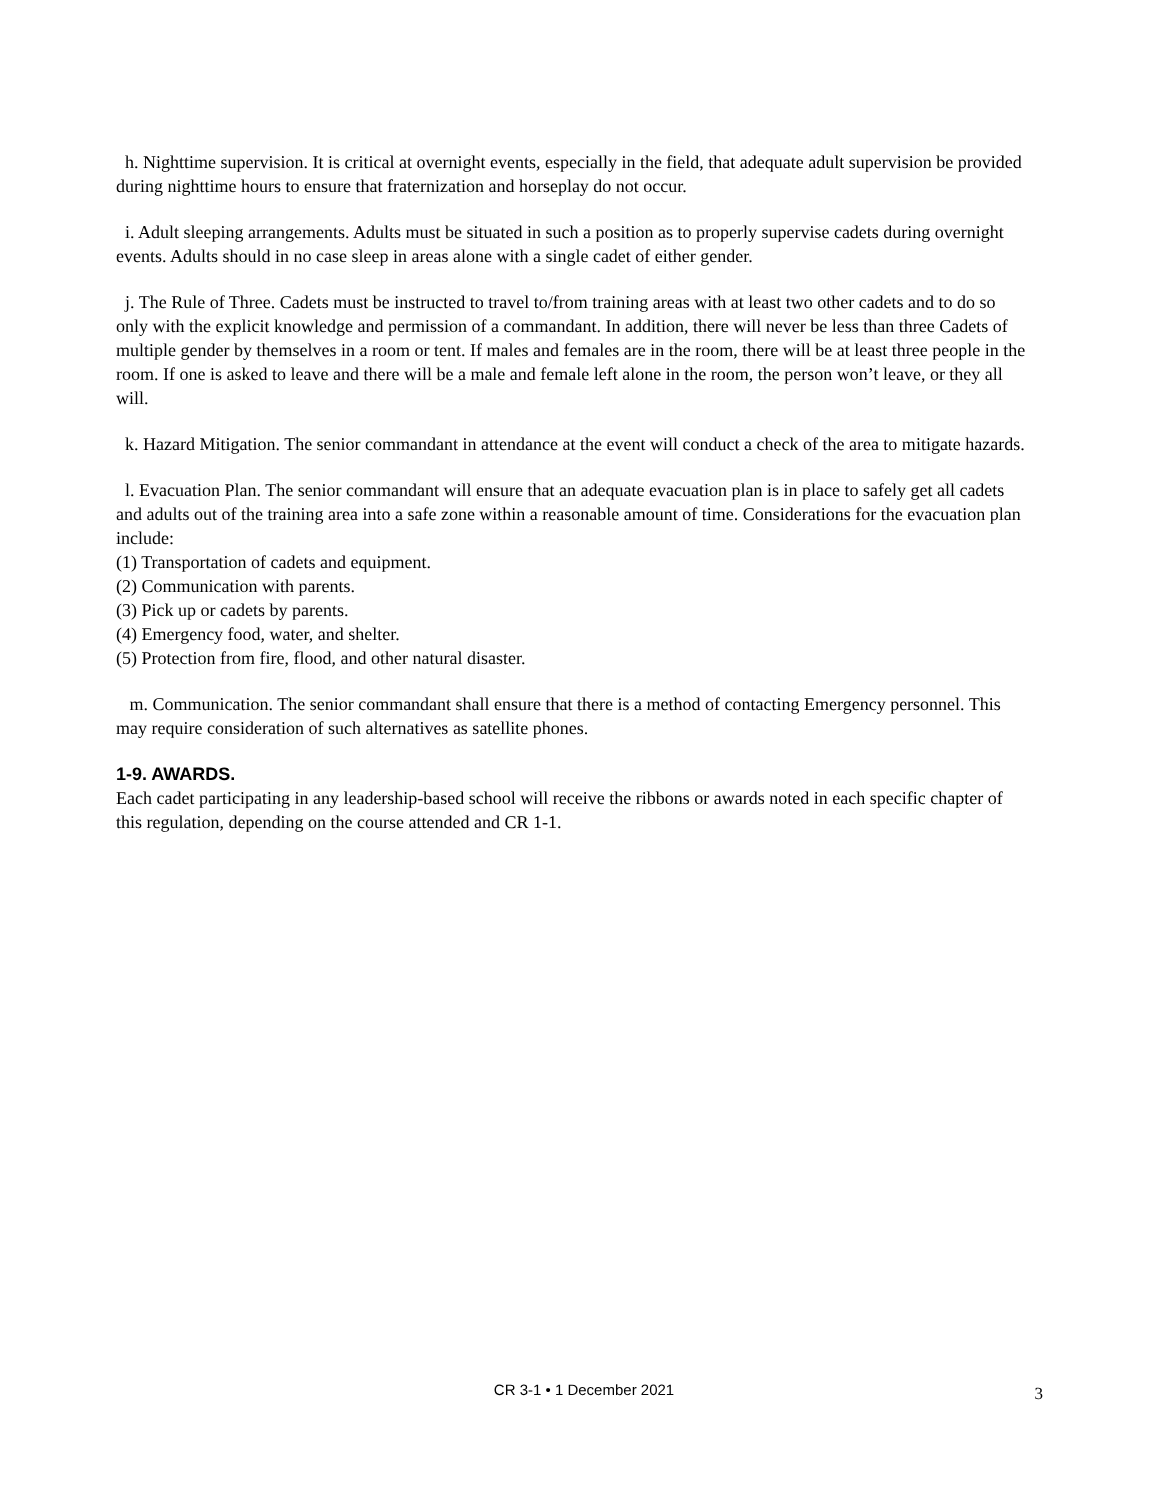h. Nighttime supervision. It is critical at overnight events, especially in the field, that adequate adult supervision be provided during nighttime hours to ensure that fraternization and horseplay do not occur.
i. Adult sleeping arrangements. Adults must be situated in such a position as to properly supervise cadets during overnight events. Adults should in no case sleep in areas alone with a single cadet of either gender.
j. The Rule of Three. Cadets must be instructed to travel to/from training areas with at least two other cadets and to do so only with the explicit knowledge and permission of a commandant. In addition, there will never be less than three Cadets of multiple gender by themselves in a room or tent. If males and females are in the room, there will be at least three people in the room. If one is asked to leave and there will be a male and female left alone in the room, the person won’t leave, or they all will.
k. Hazard Mitigation. The senior commandant in attendance at the event will conduct a check of the area to mitigate hazards.
l. Evacuation Plan. The senior commandant will ensure that an adequate evacuation plan is in place to safely get all cadets and adults out of the training area into a safe zone within a reasonable amount of time. Considerations for the evacuation plan include:
(1) Transportation of cadets and equipment.
(2) Communication with parents.
(3) Pick up or cadets by parents.
(4) Emergency food, water, and shelter.
(5) Protection from fire, flood, and other natural disaster.
m. Communication. The senior commandant shall ensure that there is a method of contacting Emergency personnel. This may require consideration of such alternatives as satellite phones.
1-9. AWARDS.
Each cadet participating in any leadership-based school will receive the ribbons or awards noted in each specific chapter of this regulation, depending on the course attended and CR 1-1.
CR 3-1 • 1 December 2021
3